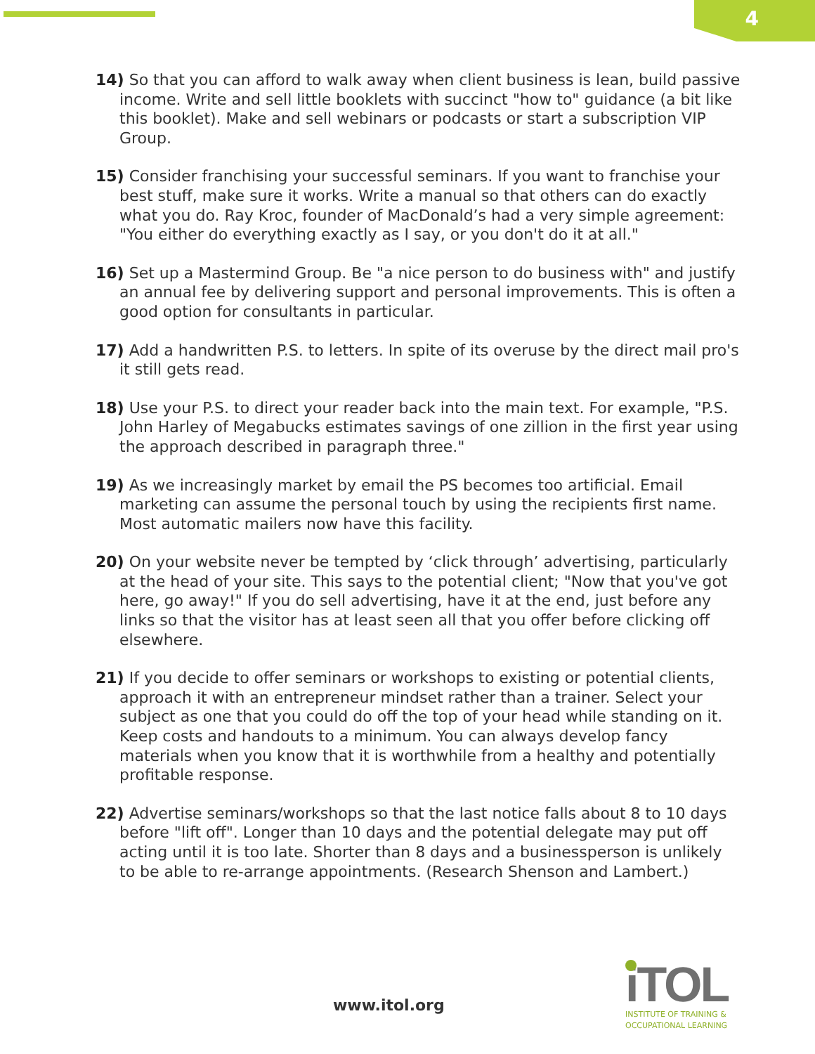4
14) So that you can afford to walk away when client business is lean, build passive income. Write and sell little booklets with succinct "how to" guidance (a bit like this booklet). Make and sell webinars or podcasts or start a subscription VIP Group.
15) Consider franchising your successful seminars. If you want to franchise your best stuff, make sure it works. Write a manual so that others can do exactly what you do. Ray Kroc, founder of MacDonald’s had a very simple agreement: "You either do everything exactly as I say, or you don't do it at all."
16) Set up a Mastermind Group. Be "a nice person to do business with" and justify an annual fee by delivering support and personal improvements. This is often a good option for consultants in particular.
17) Add a handwritten P.S. to letters. In spite of its overuse by the direct mail pro's it still gets read.
18) Use your P.S. to direct your reader back into the main text. For example, "P.S. John Harley of Megabucks estimates savings of one zillion in the first year using the approach described in paragraph three."
19) As we increasingly market by email the PS becomes too artificial. Email marketing can assume the personal touch by using the recipients first name. Most automatic mailers now have this facility.
20) On your website never be tempted by ‘click through’ advertising, particularly at the head of your site. This says to the potential client; "Now that you've got here, go away!" If you do sell advertising, have it at the end, just before any links so that the visitor has at least seen all that you offer before clicking off elsewhere.
21) If you decide to offer seminars or workshops to existing or potential clients, approach it with an entrepreneur mindset rather than a trainer. Select your subject as one that you could do off the top of your head while standing on it. Keep costs and handouts to a minimum. You can always develop fancy materials when you know that it is worthwhile from a healthy and potentially profitable response.
22) Advertise seminars/workshops so that the last notice falls about 8 to 10 days before "lift off". Longer than 10 days and the potential delegate may put off acting until it is too late. Shorter than 8 days and a businessperson is unlikely to be able to re-arrange appointments. (Research Shenson and Lambert.)
www.itol.org
iTOL
INSTITUTE OF TRAINING &
OCCUPATIONAL LEARNING